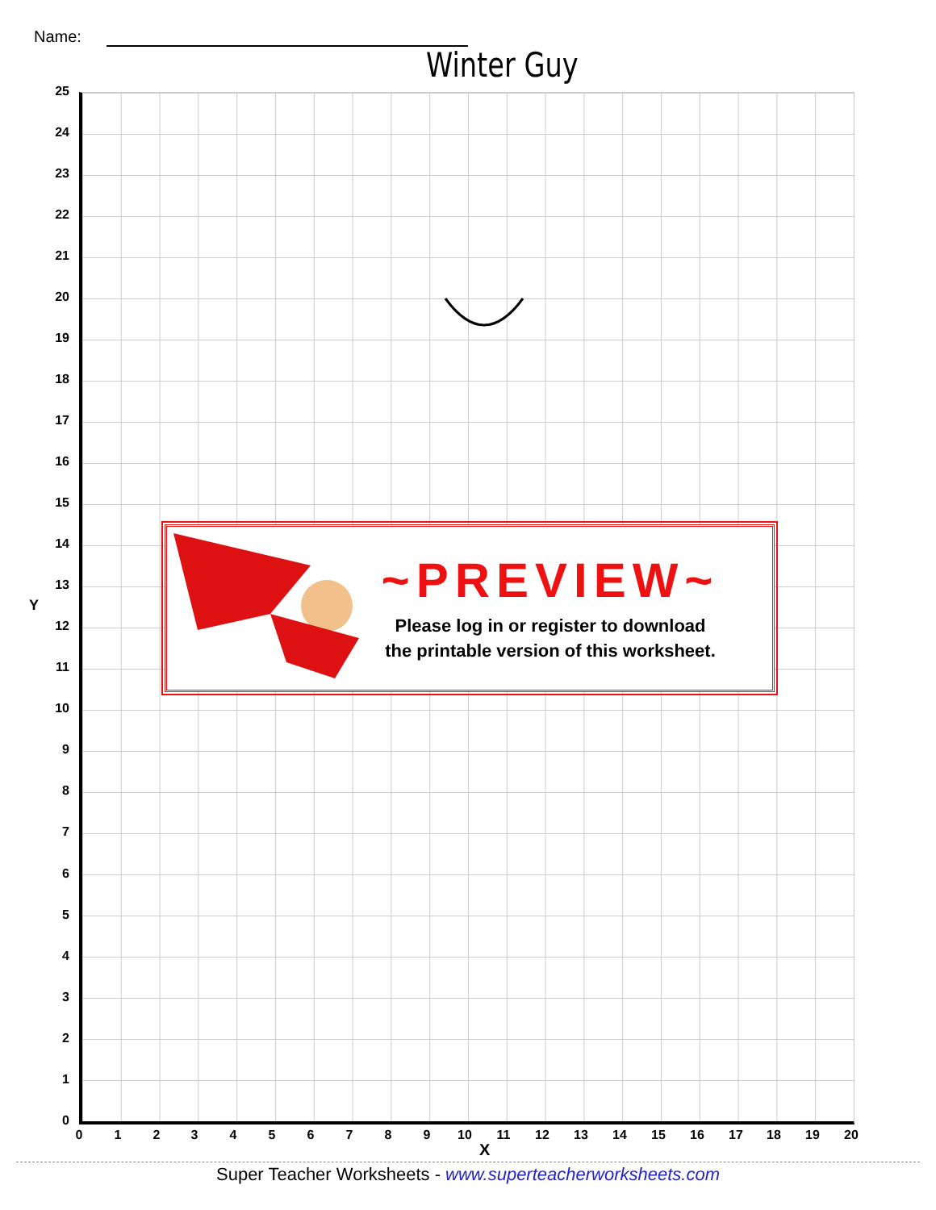Name:
Winter Guy
25
24
23
22
21
20
19
18
17
16
15
14
13
Y
12
11
10
9
8
7
6
5
4
3
2
1
0
0 1 2 3 4 5 6 7 8 9 10 11 12 13 14 15 16 17 18 19 20
X
~PREVIEW~
Please log in or register to download
the printable version of this worksheet.
Super Teacher Worksheets - www.superteacherworksheets.com